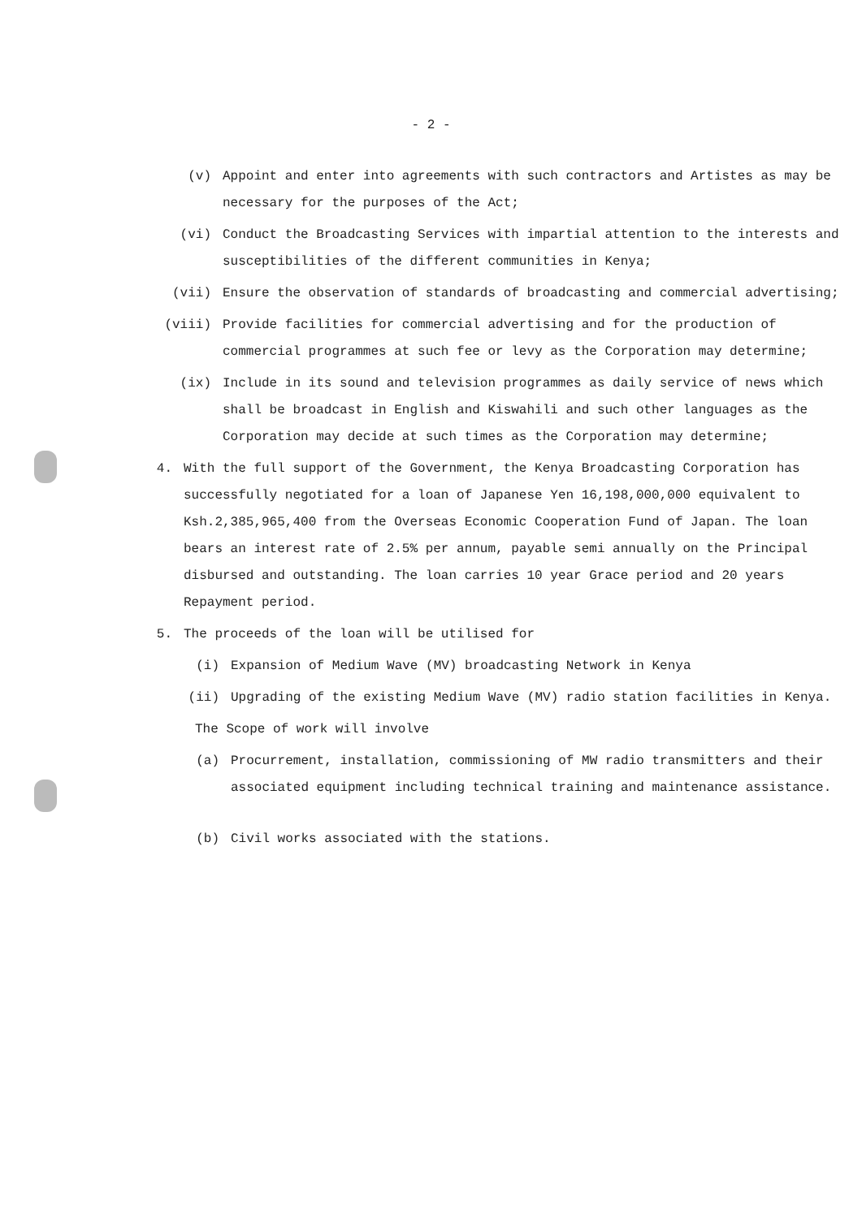- 2 -
(v) Appoint and enter into agreements with such contractors and Artistes as may be necessary for the purposes of the Act;
(vi) Conduct the Broadcasting Services with impartial attention to the interests and susceptibilities of the different communities in Kenya;
(vii) Ensure the observation of standards of broadcasting and commercial advertising;
(viii) Provide facilities for commercial advertising and for the production of commercial programmes at such fee or levy as the Corporation may determine;
(ix) Include in its sound and television programmes as daily service of news which shall be broadcast in English and Kiswahili and such other languages as the Corporation may decide at such times as the Corporation may determine;
4. With the full support of the Government, the Kenya Broadcasting Corporation has successfully negotiated for a loan of Japanese Yen 16,198,000,000 equivalent to Ksh.2,385,965,400 from the Overseas Economic Cooperation Fund of Japan. The loan bears an interest rate of 2.5% per annum, payable semi annually on the Principal disbursed and outstanding. The loan carries 10 year Grace period and 20 years Repayment period.
5. The proceeds of the loan will be utilised for
(i) Expansion of Medium Wave (MV) broadcasting Network in Kenya
(ii) Upgrading of the existing Medium Wave (MV) radio station facilities in Kenya.
The Scope of work will involve
(a) Procurrement, installation, commissioning of MW radio transmitters and their associated equipment including technical training and maintenance assistance.
(b) Civil works associated with the stations.